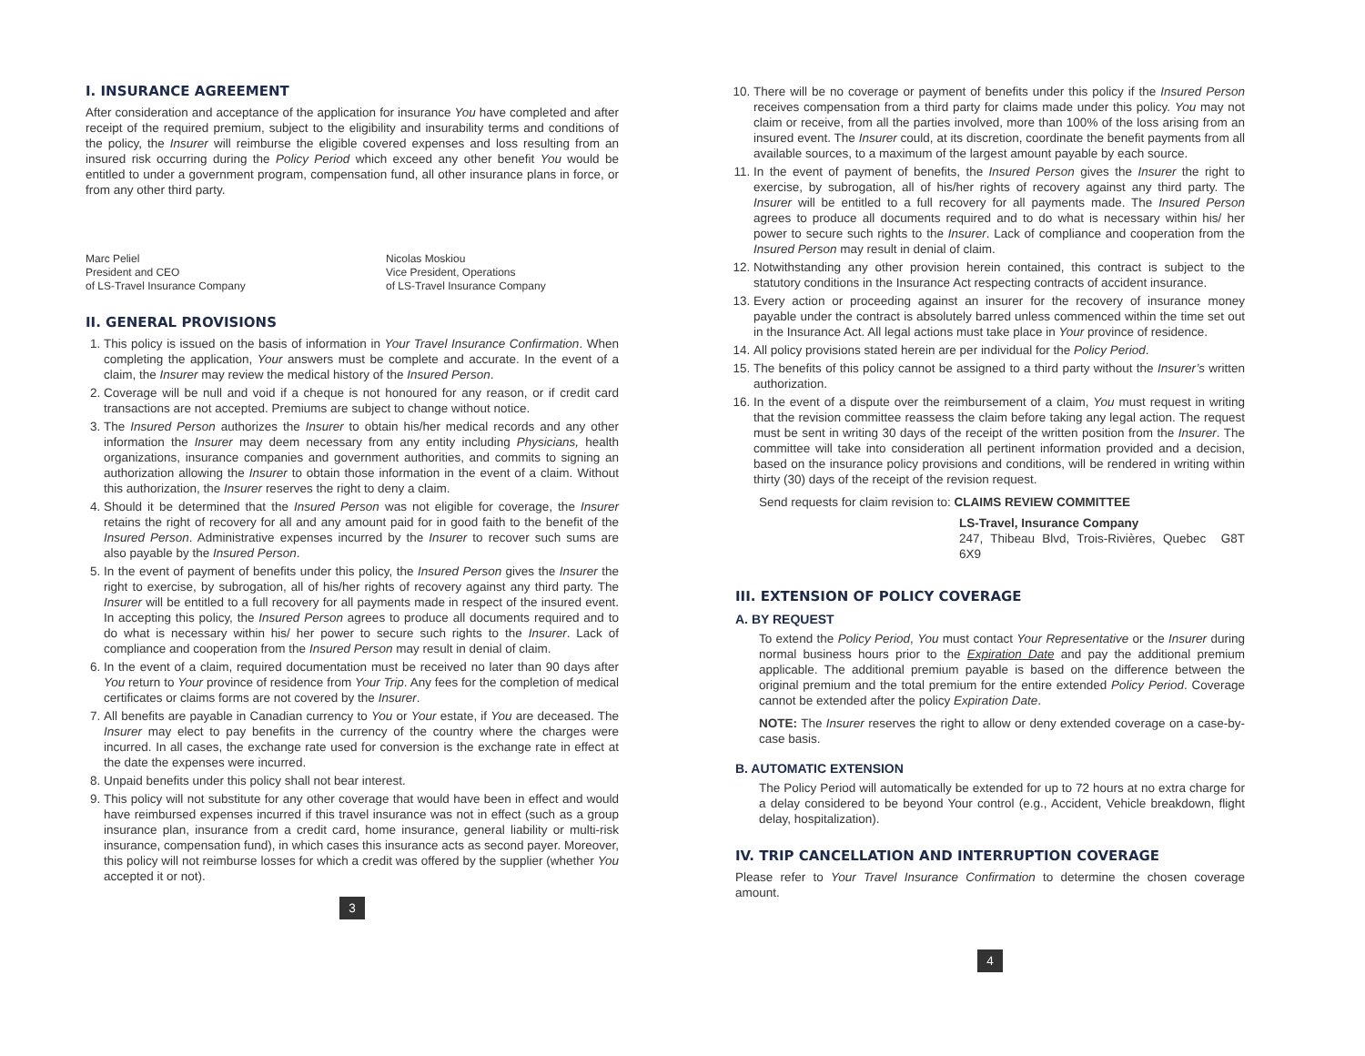I. INSURANCE AGREEMENT
After consideration and acceptance of the application for insurance You have completed and after receipt of the required premium, subject to the eligibility and insurability terms and conditions of the policy, the Insurer will reimburse the eligible covered expenses and loss resulting from an insured risk occurring during the Policy Period which exceed any other benefit You would be entitled to under a government program, compensation fund, all other insurance plans in force, or from any other third party.
Marc Peliel
President and CEO
of LS-Travel Insurance Company
Nicolas Moskiou
Vice President, Operations
of LS-Travel Insurance Company
II. GENERAL PROVISIONS
1. This policy is issued on the basis of information in Your Travel Insurance Confirmation. When completing the application, Your answers must be complete and accurate. In the event of a claim, the Insurer may review the medical history of the Insured Person.
2. Coverage will be null and void if a cheque is not honoured for any reason, or if credit card transactions are not accepted. Premiums are subject to change without notice.
3. The Insured Person authorizes the Insurer to obtain his/her medical records and any other information the Insurer may deem necessary from any entity including Physicians, health organizations, insurance companies and government authorities, and commits to signing an authorization allowing the Insurer to obtain those information in the event of a claim. Without this authorization, the Insurer reserves the right to deny a claim.
4. Should it be determined that the Insured Person was not eligible for coverage, the Insurer retains the right of recovery for all and any amount paid for in good faith to the benefit of the Insured Person. Administrative expenses incurred by the Insurer to recover such sums are also payable by the Insured Person.
5. In the event of payment of benefits under this policy, the Insured Person gives the Insurer the right to exercise, by subrogation, all of his/her rights of recovery against any third party. The Insurer will be entitled to a full recovery for all payments made in respect of the insured event. In accepting this policy, the Insured Person agrees to produce all documents required and to do what is necessary within his/ her power to secure such rights to the Insurer. Lack of compliance and cooperation from the Insured Person may result in denial of claim.
6. In the event of a claim, required documentation must be received no later than 90 days after You return to Your province of residence from Your Trip. Any fees for the completion of medical certificates or claims forms are not covered by the Insurer.
7. All benefits are payable in Canadian currency to You or Your estate, if You are deceased. The Insurer may elect to pay benefits in the currency of the country where the charges were incurred. In all cases, the exchange rate used for conversion is the exchange rate in effect at the date the expenses were incurred.
8. Unpaid benefits under this policy shall not bear interest.
9. This policy will not substitute for any other coverage that would have been in effect and would have reimbursed expenses incurred if this travel insurance was not in effect (such as a group insurance plan, insurance from a credit card, home insurance, general liability or multi-risk insurance, compensation fund), in which cases this insurance acts as second payer. Moreover, this policy will not reimburse losses for which a credit was offered by the supplier (whether You accepted it or not).
3
10. There will be no coverage or payment of benefits under this policy if the Insured Person receives compensation from a third party for claims made under this policy. You may not claim or receive, from all the parties involved, more than 100% of the loss arising from an insured event. The Insurer could, at its discretion, coordinate the benefit payments from all available sources, to a maximum of the largest amount payable by each source.
11. In the event of payment of benefits, the Insured Person gives the Insurer the right to exercise, by subrogation, all of his/her rights of recovery against any third party. The Insurer will be entitled to a full recovery for all payments made. The Insured Person agrees to produce all documents required and to do what is necessary within his/ her power to secure such rights to the Insurer. Lack of compliance and cooperation from the Insured Person may result in denial of claim.
12. Notwithstanding any other provision herein contained, this contract is subject to the statutory conditions in the Insurance Act respecting contracts of accident insurance.
13. Every action or proceeding against an insurer for the recovery of insurance money payable under the contract is absolutely barred unless commenced within the time set out in the Insurance Act. All legal actions must take place in Your province of residence.
14. All policy provisions stated herein are per individual for the Policy Period.
15. The benefits of this policy cannot be assigned to a third party without the Insurer’s written authorization.
16. In the event of a dispute over the reimbursement of a claim, You must request in writing that the revision committee reassess the claim before taking any legal action. The request must be sent in writing 30 days of the receipt of the written position from the Insurer. The committee will take into consideration all pertinent information provided and a decision, based on the insurance policy provisions and conditions, will be rendered in writing within thirty (30) days of the receipt of the revision request.
Send requests for claim revision to: CLAIMS REVIEW COMMITTEE
LS-Travel, Insurance Company
247, Thibeau Blvd, Trois-Rivières, Quebec G8T 6X9
III. EXTENSION OF POLICY COVERAGE
A. BY REQUEST
To extend the Policy Period, You must contact Your Representative or the Insurer during normal business hours prior to the Expiration Date and pay the additional premium applicable. The additional premium payable is based on the difference between the original premium and the total premium for the entire extended Policy Period. Coverage cannot be extended after the policy Expiration Date.
NOTE: The Insurer reserves the right to allow or deny extended coverage on a case-by-case basis.
B. AUTOMATIC EXTENSION
The Policy Period will automatically be extended for up to 72 hours at no extra charge for a delay considered to be beyond Your control (e.g., Accident, Vehicle breakdown, flight delay, hospitalization).
IV. TRIP CANCELLATION AND INTERRUPTION COVERAGE
Please refer to Your Travel Insurance Confirmation to determine the chosen coverage amount.
4